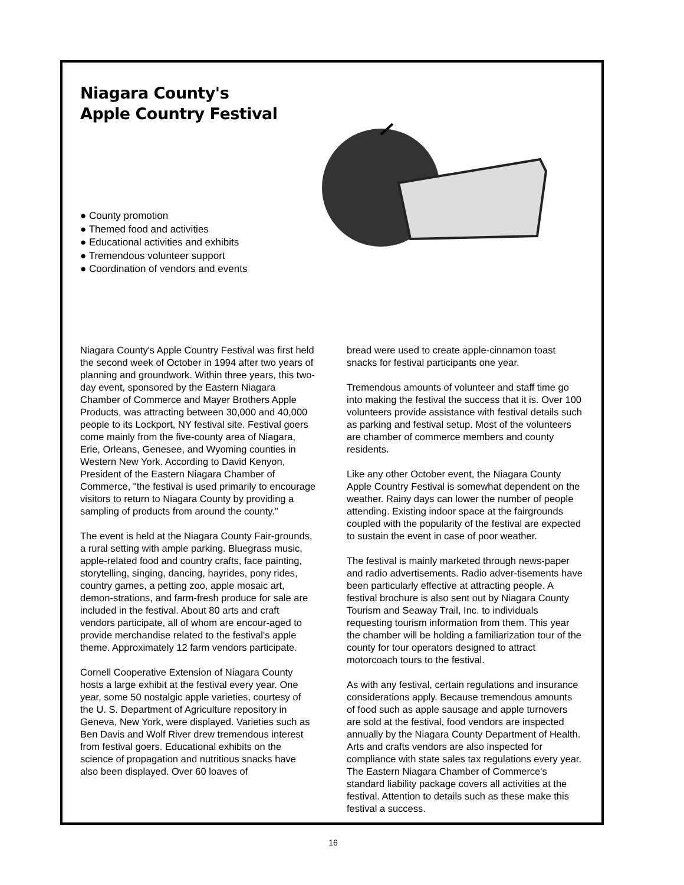Niagara County's
Apple Country Festival
● County promotion
● Themed food and activities
● Educational activities and exhibits
● Tremendous volunteer support
● Coordination of vendors and events
Niagara County's Apple Country Festival was first held the second week of October in 1994 after two years of planning and groundwork. Within three years, this two-day event, sponsored by the Eastern Niagara Chamber of Commerce and Mayer Brothers Apple Products, was attracting between 30,000 and 40,000 people to its Lockport, NY festival site. Festival goers come mainly from the five-county area of Niagara, Erie, Orleans, Genesee, and Wyoming counties in Western New York. According to David Kenyon, President of the Eastern Niagara Chamber of Commerce, "the festival is used primarily to encourage visitors to return to Niagara County by providing a sampling of products from around the county."
The event is held at the Niagara County Fair-grounds, a rural setting with ample parking. Bluegrass music, apple-related food and country crafts, face painting, storytelling, singing, dancing, hayrides, pony rides, country games, a petting zoo, apple mosaic art, demon-strations, and farm-fresh produce for sale are included in the festival. About 80 arts and craft vendors participate, all of whom are encour-aged to provide merchandise related to the festival's apple theme. Approximately 12 farm vendors participate.
Cornell Cooperative Extension of Niagara County hosts a large exhibit at the festival every year. One year, some 50 nostalgic apple varieties, courtesy of the U. S. Department of Agriculture repository in Geneva, New York, were displayed. Varieties such as Ben Davis and Wolf River drew tremendous interest from festival goers. Educational exhibits on the science of propagation and nutritious snacks have also been displayed. Over 60 loaves of
bread were used to create apple-cinnamon toast snacks for festival participants one year.
Tremendous amounts of volunteer and staff time go into making the festival the success that it is. Over 100 volunteers provide assistance with festival details such as parking and festival setup. Most of the volunteers are chamber of commerce members and county residents.
Like any other October event, the Niagara County Apple Country Festival is somewhat dependent on the weather. Rainy days can lower the number of people attending. Existing indoor space at the fairgrounds coupled with the popularity of the festival are expected to sustain the event in case of poor weather.
The festival is mainly marketed through news-paper and radio advertisements. Radio adver-tisements have been particularly effective at attracting people. A festival brochure is also sent out by Niagara County Tourism and Seaway Trail, Inc. to individuals requesting tourism information from them. This year the chamber will be holding a familiarization tour of the county for tour operators designed to attract motorcoach tours to the festival.
As with any festival, certain regulations and insurance considerations apply. Because tremendous amounts of food such as apple sausage and apple turnovers are sold at the festival, food vendors are inspected annually by the Niagara County Department of Health. Arts and crafts vendors are also inspected for compliance with state sales tax regulations every year. The Eastern Niagara Chamber of Commerce's standard liability package covers all activities at the festival. Attention to details such as these make this festival a success.
16